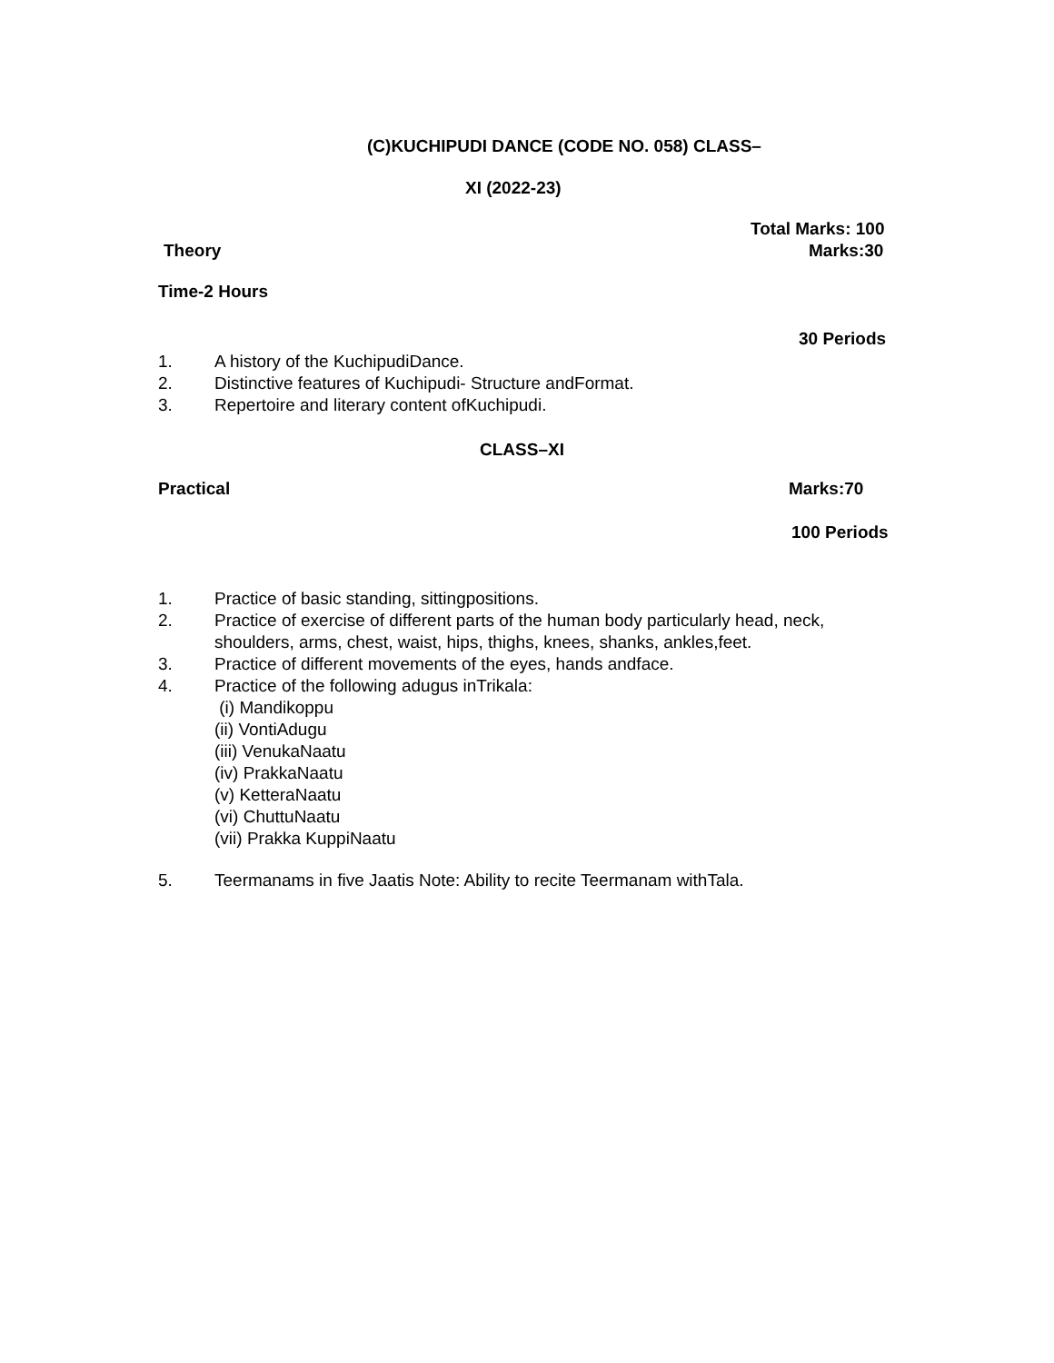(C)KUCHIPUDI DANCE (CODE NO. 058) CLASS–
XI (2022-23)
Total Marks: 100
Theory Marks:30
Time-2 Hours
30 Periods
1. A history of the KuchipudiDance.
2. Distinctive features of Kuchipudi- Structure andFormat.
3. Repertoire and literary content ofKuchipudi.
CLASS–XI
Practical Marks:70
100 Periods
1. Practice of basic standing, sittingpositions.
2. Practice of exercise of different parts of the human body particularly head, neck,
shoulders, arms, chest, waist, hips, thighs, knees, shanks, ankles,feet.
3. Practice of different movements of the eyes, hands andface.
4. Practice of the following adugus inTrikala:
(i) Mandikoppu
(ii) VontiAdugu
(iii) VenukaNaatu
(iv) PrakkaNaatu
(v) KetteraNaatu
(vi) ChuttuNaatu
(vii) Prakka KuppiNaatu
5. Teermanams in five Jaatis Note: Ability to recite Teermanam withTala.